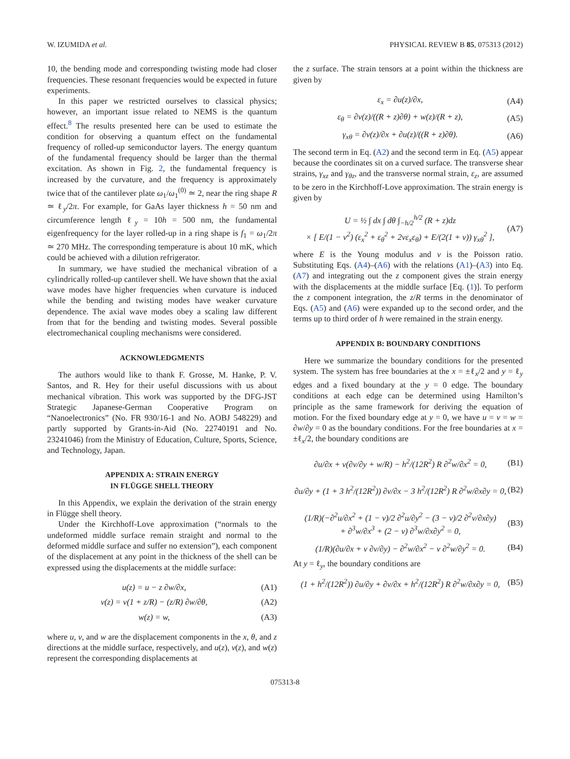W. IZUMIDA et al. PHYSICAL REVIEW B 85, 075313 (2012)
10, the bending mode and corresponding twisting mode had closer frequencies. These resonant frequencies would be expected in future experiments.
In this paper we restricted ourselves to classical physics; however, an important issue related to NEMS is the quantum effect.<sup>8</sup> The results presented here can be used to estimate the condition for observing a quantum effect on the fundamental frequency of rolled-up semiconductor layers. The energy quantum of the fundamental frequency should be larger than the thermal excitation. As shown in Fig. 2, the fundamental frequency is increased by the curvature, and the frequency is approximately twice that of the cantilever plate ω<sub>1</sub>/ω<sub>1</sub><sup>(0)</sup> ≃ 2, near the ring shape R ≃ ℓ<sub>y</sub>/2π. For example, for GaAs layer thickness h = 50 nm and circumference length ℓ<sub>y</sub> = 10h = 500 nm, the fundamental eigenfrequency for the layer rolled-up in a ring shape is f<sub>1</sub> = ω<sub>1</sub>/2π ≃ 270 MHz. The corresponding temperature is about 10 mK, which could be achieved with a dilution refrigerator.
In summary, we have studied the mechanical vibration of a cylindrically rolled-up cantilever shell. We have shown that the axial wave modes have higher frequencies when curvature is induced while the bending and twisting modes have weaker curvature dependence. The axial wave modes obey a scaling law different from that for the bending and twisting modes. Several possible electromechanical coupling mechanisms were considered.
ACKNOWLEDGMENTS
The authors would like to thank F. Grosse, M. Hanke, P. V. Santos, and R. Hey for their useful discussions with us about mechanical vibration. This work was supported by the DFG-JST Strategic Japanese-German Cooperative Program on “Nanoelectronics” (No. FR 930/16-1 and No. AOBJ 548229) and partly supported by Grants-in-Aid (No. 22740191 and No. 23241046) from the Ministry of Education, Culture, Sports, Science, and Technology, Japan.
APPENDIX A: STRAIN ENERGY
IN FLÜGGE SHELL THEORY
In this Appendix, we explain the derivation of the strain energy in Flügge shell theory.
Under the Kirchhoff-Love approximation (“normals to the undeformed middle surface remain straight and normal to the deformed middle surface and suffer no extension”), each component of the displacement at any point in the thickness of the shell can be expressed using the displacements at the middle surface:
u(z) = u − z ∂w/∂x, (A1)
v(z) = v(1 + z/R) − (z/R) ∂w/∂θ, (A2)
w(z) = w, (A3)
where u, v, and w are the displacement components in the x, θ, and z directions at the middle surface, respectively, and u(z), v(z), and w(z) represent the corresponding displacements at
the z surface. The strain tensors at a point within the thickness are given by
ε<sub>x</sub> = ∂u(z)/∂x, (A4)
ε<sub>θ</sub> = ∂v(z)/((R + z)∂θ) + w(z)/(R + z), (A5)
γ<sub>xθ</sub> = ∂v(z)/∂x + ∂u(z)/((R + z)∂θ). (A6)
The second term in Eq. (A2) and the second term in Eq. (A5) appear because the coordinates sit on a curved surface. The transverse shear strains, γ<sub>xz</sub> and γ<sub>θz</sub>, and the transverse normal strain, ε<sub>z</sub>, are assumed to be zero in the Kirchhoff-Love approximation. The strain energy is given by
U = ½ ∫ dx ∫ dθ ∫<sub>−h/2</sub><sup>h/2</sup> (R + z)dz
× [ E/(1 − ν<sup>2</sup>) (ε<sub>x</sub><sup>2</sup> + ε<sub>θ</sub><sup>2</sup> + 2νε<sub>x</sub>ε<sub>θ</sub>) + E/(2(1 + ν)) γ<sub>xθ</sub><sup>2</sup> ], (A7)
where E is the Young modulus and ν is the Poisson ratio. Substituting Eqs. (A4)–(A6) with the relations (A1)–(A3) into Eq. (A7) and integrating out the z component gives the strain energy with the displacements at the middle surface [Eq. (1)]. To perform the z component integration, the z/R terms in the denominator of Eqs. (A5) and (A6) were expanded up to the second order, and the terms up to third order of h were remained in the strain energy.
APPENDIX B: BOUNDARY CONDITIONS
Here we summarize the boundary conditions for the presented system. The system has free boundaries at the x = ±ℓ<sub>x</sub>/2 and y = ℓ<sub>y</sub> edges and a fixed boundary at the y = 0 edge. The boundary conditions at each edge can be determined using Hamilton’s principle as the same framework for deriving the equation of motion. For the fixed boundary edge at y = 0, we have u = v = w = ∂w/∂y = 0 as the boundary conditions. For the free boundaries at x = ±ℓ<sub>x</sub>/2, the boundary conditions are
∂u/∂x + ν(∂v/∂y + w/R) − h<sup>2</sup>/(12R<sup>2</sup>) R ∂<sup>2</sup>w/∂x<sup>2</sup> = 0, (B1)
∂u/∂y + (1 + 3 h<sup>2</sup>/(12R<sup>2</sup>)) ∂v/∂x − 3 h<sup>2</sup>/(12R<sup>2</sup>) R ∂<sup>2</sup>w/∂x∂y = 0, (B2)
(1/R)(−∂<sup>2</sup>u/∂x<sup>2</sup> + (1 − ν)/2 ∂<sup>2</sup>u/∂y<sup>2</sup> − (3 − ν)/2 ∂<sup>2</sup>v/∂x∂y)
+ ∂<sup>3</sup>w/∂x<sup>3</sup> + (2 − ν) ∂<sup>3</sup>w/∂x∂y<sup>2</sup> = 0, (B3)
(1/R)(∂u/∂x + ν ∂v/∂y) − ∂<sup>2</sup>w/∂x<sup>2</sup> − ν ∂<sup>2</sup>w/∂y<sup>2</sup> = 0. (B4)
At y = ℓ<sub>y</sub>, the boundary conditions are
(1 + h<sup>2</sup>/(12R<sup>2</sup>)) ∂u/∂y + ∂v/∂x + h<sup>2</sup>/(12R<sup>2</sup>) R ∂<sup>2</sup>w/∂x∂y = 0, (B5)
075313-8